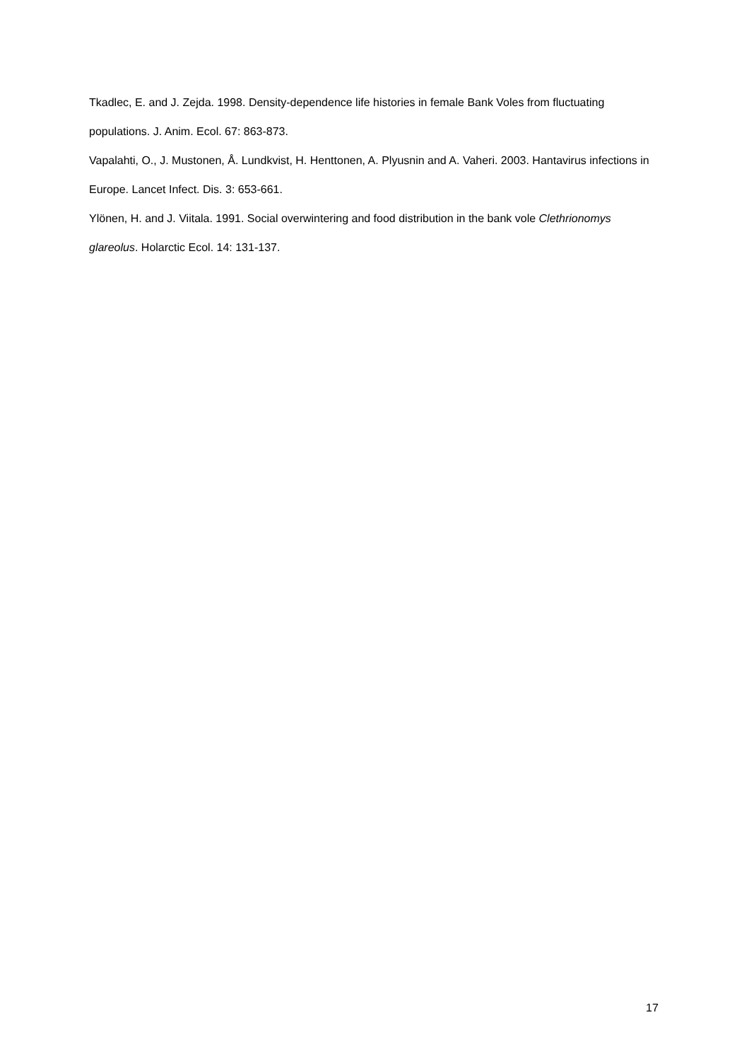Tkadlec, E. and J. Zejda. 1998. Density-dependence life histories in female Bank Voles from fluctuating populations. J. Anim. Ecol. 67: 863-873.
Vapalahti, O., J. Mustonen, Å. Lundkvist, H. Henttonen, A. Plyusnin and A. Vaheri. 2003. Hantavirus infections in Europe. Lancet Infect. Dis. 3: 653-661.
Ylönen, H. and J. Viitala. 1991. Social overwintering and food distribution in the bank vole Clethrionomys glareolus. Holarctic Ecol. 14: 131-137.
17